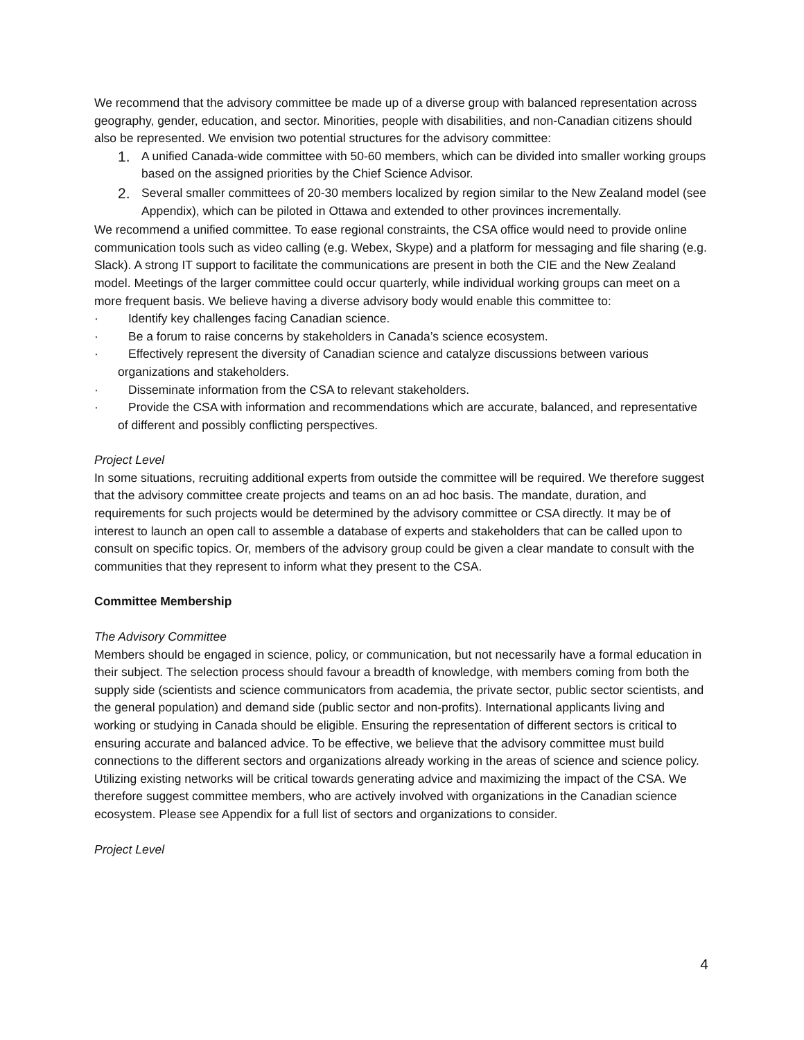We recommend that the advisory committee be made up of a diverse group with balanced representation across geography, gender, education, and sector. Minorities, people with disabilities, and non-Canadian citizens should also be represented. We envision two potential structures for the advisory committee:
1. A unified Canada-wide committee with 50-60 members, which can be divided into smaller working groups based on the assigned priorities by the Chief Science Advisor.
2. Several smaller committees of 20-30 members localized by region similar to the New Zealand model (see Appendix), which can be piloted in Ottawa and extended to other provinces incrementally.
We recommend a unified committee. To ease regional constraints, the CSA office would need to provide online communication tools such as video calling (e.g. Webex, Skype) and a platform for messaging and file sharing (e.g. Slack). A strong IT support to facilitate the communications are present in both the CIE and the New Zealand model. Meetings of the larger committee could occur quarterly, while individual working groups can meet on a more frequent basis. We believe having a diverse advisory body would enable this committee to:
· Identify key challenges facing Canadian science.
· Be a forum to raise concerns by stakeholders in Canada’s science ecosystem.
· Effectively represent the diversity of Canadian science and catalyze discussions between various organizations and stakeholders.
· Disseminate information from the CSA to relevant stakeholders.
· Provide the CSA with information and recommendations which are accurate, balanced, and representative of different and possibly conflicting perspectives.
Project Level
In some situations, recruiting additional experts from outside the committee will be required. We therefore suggest that the advisory committee create projects and teams on an ad hoc basis. The mandate, duration, and requirements for such projects would be determined by the advisory committee or CSA directly. It may be of interest to launch an open call to assemble a database of experts and stakeholders that can be called upon to consult on specific topics. Or, members of the advisory group could be given a clear mandate to consult with the communities that they represent to inform what they present to the CSA.
Committee Membership
The Advisory Committee
Members should be engaged in science, policy, or communication, but not necessarily have a formal education in their subject. The selection process should favour a breadth of knowledge, with members coming from both the supply side (scientists and science communicators from academia, the private sector, public sector scientists, and the general population) and demand side (public sector and non-profits). International applicants living and working or studying in Canada should be eligible. Ensuring the representation of different sectors is critical to ensuring accurate and balanced advice. To be effective, we believe that the advisory committee must build connections to the different sectors and organizations already working in the areas of science and science policy. Utilizing existing networks will be critical towards generating advice and maximizing the impact of the CSA. We therefore suggest committee members, who are actively involved with organizations in the Canadian science ecosystem. Please see Appendix for a full list of sectors and organizations to consider.
Project Level
4